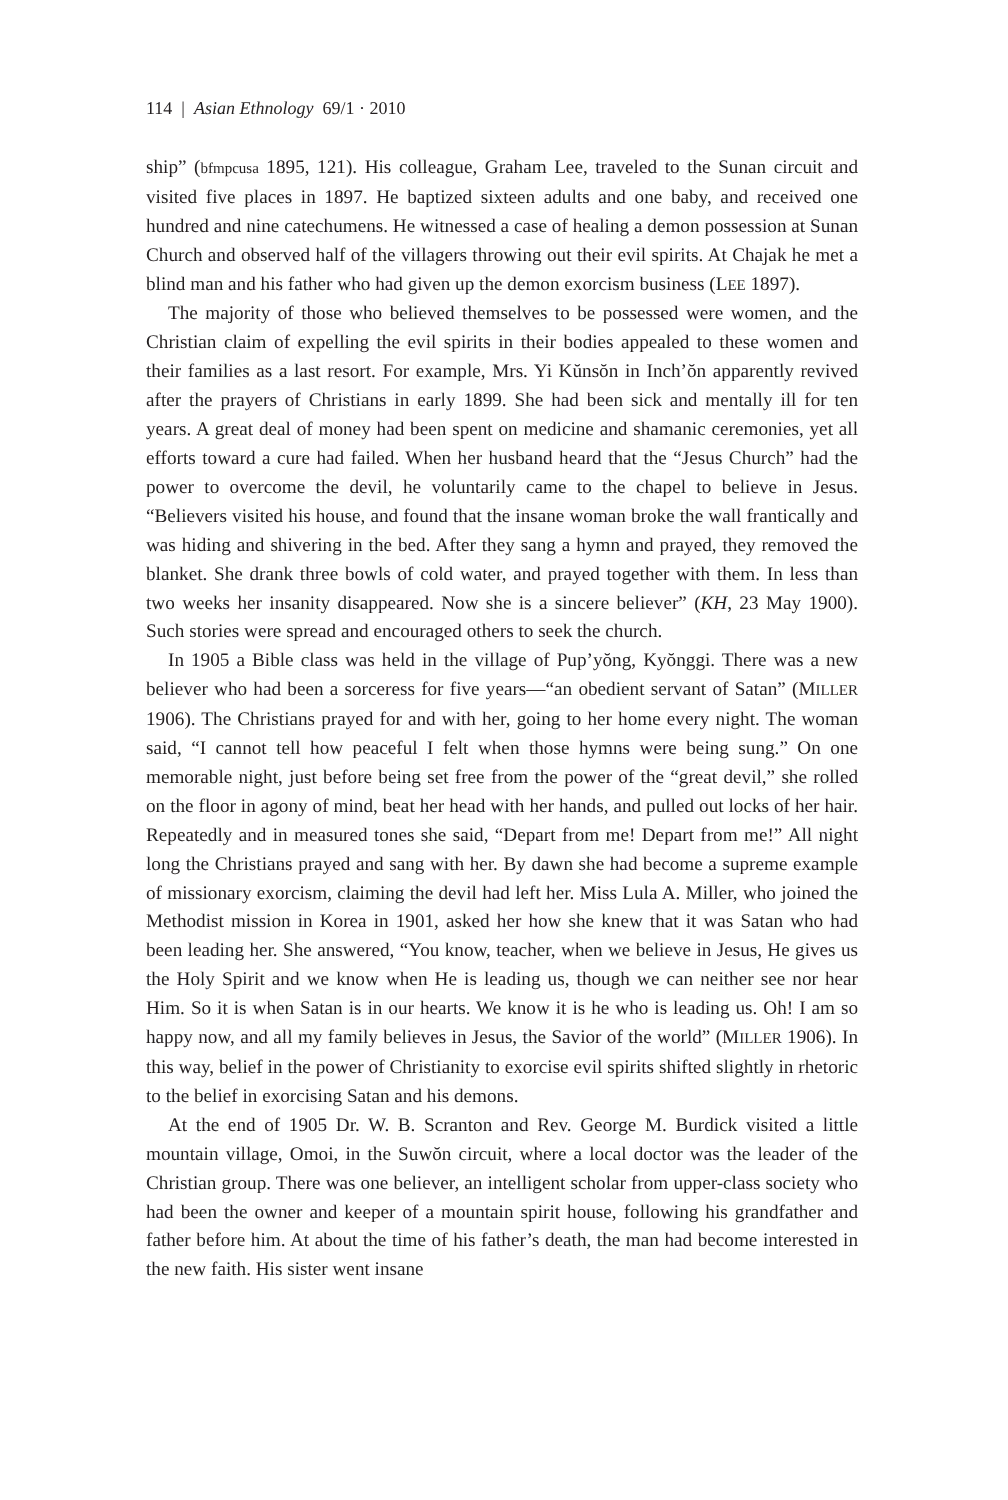114 | Asian Ethnology 69/1 · 2010
ship” (bfmpcusa 1895, 121). His colleague, Graham Lee, traveled to the Sunan circuit and visited five places in 1897. He baptized sixteen adults and one baby, and received one hundred and nine catechumens. He witnessed a case of healing a demon possession at Sunan Church and observed half of the villagers throwing out their evil spirits. At Chajak he met a blind man and his father who had given up the demon exorcism business (LEE 1897).
The majority of those who believed themselves to be possessed were women, and the Christian claim of expelling the evil spirits in their bodies appealed to these women and their families as a last resort. For example, Mrs. Yi Kŭnsŏn in Inch’ŏn apparently revived after the prayers of Christians in early 1899. She had been sick and mentally ill for ten years. A great deal of money had been spent on medicine and shamanic ceremonies, yet all efforts toward a cure had failed. When her husband heard that the “Jesus Church” had the power to overcome the devil, he voluntarily came to the chapel to believe in Jesus. “Believers visited his house, and found that the insane woman broke the wall frantically and was hiding and shivering in the bed. After they sang a hymn and prayed, they removed the blanket. She drank three bowls of cold water, and prayed together with them. In less than two weeks her insanity disappeared. Now she is a sincere believer” (KH, 23 May 1900). Such stories were spread and encouraged others to seek the church.
In 1905 a Bible class was held in the village of Pup’yŏng, Kyŏnggi. There was a new believer who had been a sorceress for five years—“an obedient servant of Satan” (MILLER 1906). The Christians prayed for and with her, going to her home every night. The woman said, “I cannot tell how peaceful I felt when those hymns were being sung.” On one memorable night, just before being set free from the power of the “great devil,” she rolled on the floor in agony of mind, beat her head with her hands, and pulled out locks of her hair. Repeatedly and in measured tones she said, “Depart from me! Depart from me!” All night long the Christians prayed and sang with her. By dawn she had become a supreme example of missionary exorcism, claiming the devil had left her. Miss Lula A. Miller, who joined the Methodist mission in Korea in 1901, asked her how she knew that it was Satan who had been leading her. She answered, “You know, teacher, when we believe in Jesus, He gives us the Holy Spirit and we know when He is leading us, though we can neither see nor hear Him. So it is when Satan is in our hearts. We know it is he who is leading us. Oh! I am so happy now, and all my family believes in Jesus, the Savior of the world” (MILLER 1906). In this way, belief in the power of Christianity to exorcise evil spirits shifted slightly in rhetoric to the belief in exorcising Satan and his demons.
At the end of 1905 Dr. W. B. Scranton and Rev. George M. Burdick visited a little mountain village, Omoi, in the Suwŏn circuit, where a local doctor was the leader of the Christian group. There was one believer, an intelligent scholar from upper-class society who had been the owner and keeper of a mountain spirit house, following his grandfather and father before him. At about the time of his father’s death, the man had become interested in the new faith. His sister went insane